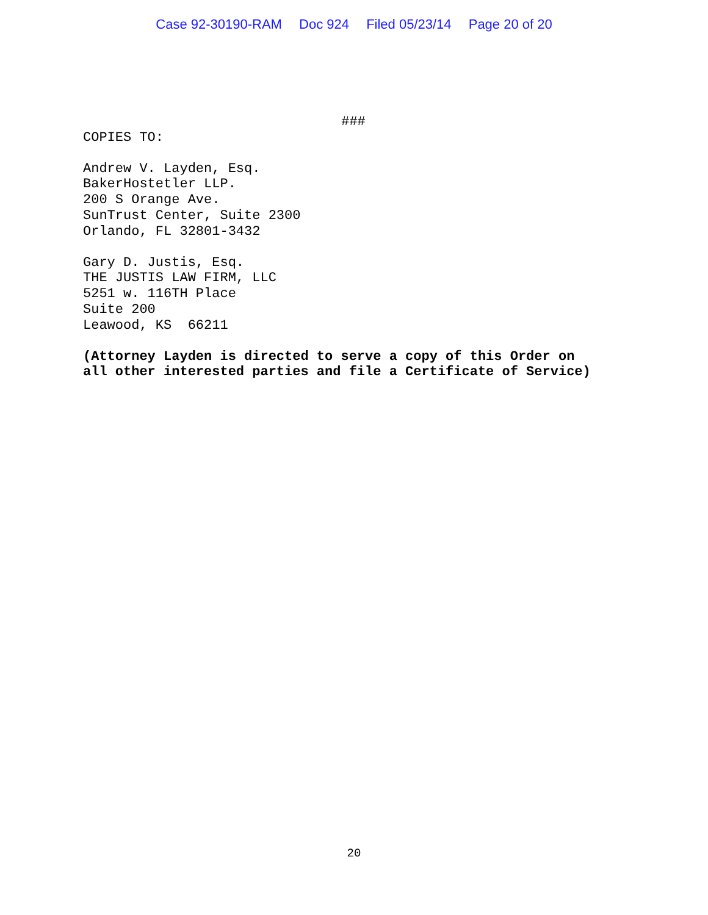Case 92-30190-RAM Doc 924 Filed 05/23/14 Page 20 of 20
###
COPIES TO:
Andrew V. Layden, Esq.
BakerHostetler LLP.
200 S Orange Ave.
SunTrust Center, Suite 2300
Orlando, FL 32801-3432
Gary D. Justis, Esq.
THE JUSTIS LAW FIRM, LLC
5251 w. 116TH Place
Suite 200
Leawood, KS 66211
(Attorney Layden is directed to serve a copy of this Order on
all other interested parties and file a Certificate of Service)
20